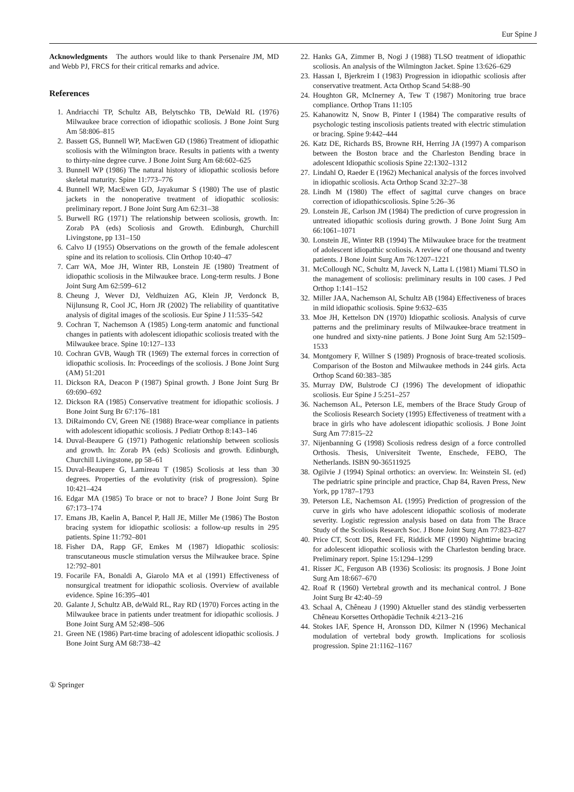Eur Spine J
Acknowledgments The authors would like to thank Persenaire JM, MD and Webb PJ, FRCS for their critical remarks and advice.
References
1. Andriacchi TP, Schultz AB, Belytschko TB, DeWald RL (1976) Milwaukee brace correction of idiopathic scoliosis. J Bone Joint Surg Am 58:806–815
2. Bassett GS, Bunnell WP, MacEwen GD (1986) Treatment of idiopathic scoliosis with the Wilmington brace. Results in patients with a twenty to thirty-nine degree curve. J Bone Joint Surg Am 68:602–625
3. Bunnell WP (1986) The natural history of idiopathic scoliosis before skeletal maturity. Spine 11:773–776
4. Bunnell WP, MacEwen GD, Jayakumar S (1980) The use of plastic jackets in the nonoperative treatment of idiopathic scoliosis: preliminary report. J Bone Joint Surg Am 62:31–38
5. Burwell RG (1971) The relationship between scoliosis, growth. In: Zorab PA (eds) Scoliosis and Growth. Edinburgh, Churchill Livingstone, pp 131–150
6. Calvo IJ (1955) Observations on the growth of the female adolescent spine and its relation to scoliosis. Clin Orthop 10:40–47
7. Carr WA, Moe JH, Winter RB, Lonstein JE (1980) Treatment of idiopathic scoliosis in the Milwaukee brace. Long-term results. J Bone Joint Surg Am 62:599–612
8. Cheung J, Wever DJ, Veldhuizen AG, Klein JP, Verdonck B, Nijlunsung R, Cool JC, Horn JR (2002) The reliability of quantitative analysis of digital images of the scoliosis. Eur Spine J 11:535–542
9. Cochran T, Nachemson A (1985) Long-term anatomic and functional changes in patients with adolescent idiopathic scoliosis treated with the Milwaukee brace. Spine 10:127–133
10. Cochran GVB, Waugh TR (1969) The external forces in correction of idiopathic scoliosis. In: Proceedings of the scoliosis. J Bone Joint Surg (AM) 51:201
11. Dickson RA, Deacon P (1987) Spinal growth. J Bone Joint Surg Br 69:690–692
12. Dickson RA (1985) Conservative treatment for idiopathic scoliosis. J Bone Joint Surg Br 67:176–181
13. DiRaimondo CV, Green NE (1988) Brace-wear compliance in patients with adolescent idiopathic scoliosis. J Pediatr Orthop 8:143–146
14. Duval-Beaupere G (1971) Pathogenic relationship between scoliosis and growth. In: Zorab PA (eds) Scoliosis and growth. Edinburgh, Churchill Livingstone, pp 58–61
15. Duval-Beaupere G, Lamireau T (1985) Scoliosis at less than 30 degrees. Properties of the evolutivity (risk of progression). Spine 10:421–424
16. Edgar MA (1985) To brace or not to brace? J Bone Joint Surg Br 67:173–174
17. Emans JB, Kaelin A, Bancel P, Hall JE, Miller Me (1986) The Boston bracing system for idiopathic scoliosis: a follow-up results in 295 patients. Spine 11:792–801
18. Fisher DA, Rapp GF, Emkes M (1987) Idiopathic scoliosis: transcutaneous muscle stimulation versus the Milwaukee brace. Spine 12:792–801
19. Focarile FA, Bonaldi A, Giarolo MA et al (1991) Effectiveness of nonsurgical treatment for idiopathic scoliosis. Overview of available evidence. Spine 16:395–401
20. Galante J, Schultz AB, deWald RL, Ray RD (1970) Forces acting in the Milwaukee brace in patients under treatment for idiopathic scoliosis. J Bone Joint Surg AM 52:498–506
21. Green NE (1986) Part-time bracing of adolescent idiopathic scoliosis. J Bone Joint Surg AM 68:738–42
22. Hanks GA, Zimmer B, Nogi J (1988) TLSO treatment of idiopathic scoliosis. An analysis of the Wilmington Jacket. Spine 13:626–629
23. Hassan I, Bjerkreim I (1983) Progression in idiopathic scoliosis after conservative treatment. Acta Orthop Scand 54:88–90
24. Houghton GR, McInerney A, Tew T (1987) Monitoring true brace compliance. Orthop Trans 11:105
25. Kahanowitz N, Snow B, Pinter I (1984) The comparative results of psychologic testing inscoliosis patients treated with electric stimulation or bracing. Spine 9:442–444
26. Katz DE, Richards BS, Browne RH, Herring JA (1997) A comparison between the Boston brace and the Charleston Bending brace in adolescent Idiopathic scoliosis Spine 22:1302–1312
27. Lindahl O, Raeder E (1962) Mechanical analysis of the forces involved in idiopathic scoliosis. Acta Orthop Scand 32:27–38
28. Lindh M (1980) The effect of sagittal curve changes on brace correction of idiopathicscoliosis. Spine 5:26–36
29. Lonstein JE, Carlson JM (1984) The prediction of curve progression in untreated idiopathic scoliosis during growth. J Bone Joint Surg Am 66:1061–1071
30. Lonstein JE, Winter RB (1994) The Milwaukee brace for the treatment of adolescent idiopathic scoliosis. A review of one thousand and twenty patients. J Bone Joint Surg Am 76:1207–1221
31. McCollough NC, Schultz M, Javeck N, Latta L (1981) Miami TLSO in the management of scoliosis: preliminary results in 100 cases. J Ped Orthop 1:141–152
32. Miller JAA, Nachemson Al, Schultz AB (1984) Effectiveness of braces in mild idiopathic scoliosis. Spine 9:632–635
33. Moe JH, Kettelson DN (1970) Idiopathic scoliosis. Analysis of curve patterns and the preliminary results of Milwaukee-brace treatment in one hundred and sixty-nine patients. J Bone Joint Surg Am 52:1509–1533
34. Montgomery F, Willner S (1989) Prognosis of brace-treated scoliosis. Comparison of the Boston and Milwaukee methods in 244 girls. Acta Orthop Scand 60:383–385
35. Murray DW, Bulstrode CJ (1996) The development of idiopathic scoliosis. Eur Spine J 5:251–257
36. Nachemson AL, Peterson LE, members of the Brace Study Group of the Scoliosis Research Society (1995) Effectiveness of treatment with a brace in girls who have adolescent idiopathic scoliosis. J Bone Joint Surg Am 77:815–22
37. Nijenbanning G (1998) Scoliosis redress design of a force controlled Orthosis. Thesis, Universiteit Twente, Enschede, FEBO, The Netherlands. ISBN 90-36511925
38. Ogilvie J (1994) Spinal orthotics: an overview. In: Weinstein SL (ed) The pedriatric spine principle and practice, Chap 84, Raven Press, New York, pp 1787–1793
39. Peterson LE, Nachemson AL (1995) Prediction of progression of the curve in girls who have adolescent idiopathic scoliosis of moderate severity. Logistic regression analysis based on data from The Brace Study of the Scoliosis Research Soc. J Bone Joint Surg Am 77:823–827
40. Price CT, Scott DS, Reed FE, Riddick MF (1990) Nighttime bracing for adolescent idiopathic scoliosis with the Charleston bending brace. Preliminary report. Spine 15:1294–1299
41. Risser JC, Ferguson AB (1936) Scoliosis: its prognosis. J Bone Joint Surg Am 18:667–670
42. Roaf R (1960) Vertebral growth and its mechanical control. J Bone Joint Surg Br 42:40–59
43. Schaal A, Chêneau J (1990) Aktueller stand des ständig verbesserten Chêneau Korsettes Orthopädie Technik 4:213–216
44. Stokes IAF, Spence H, Aronsson DD, Kilmer N (1996) Mechanical modulation of vertebral body growth. Implications for scoliosis progression. Spine 21:1162–1167
① Springer